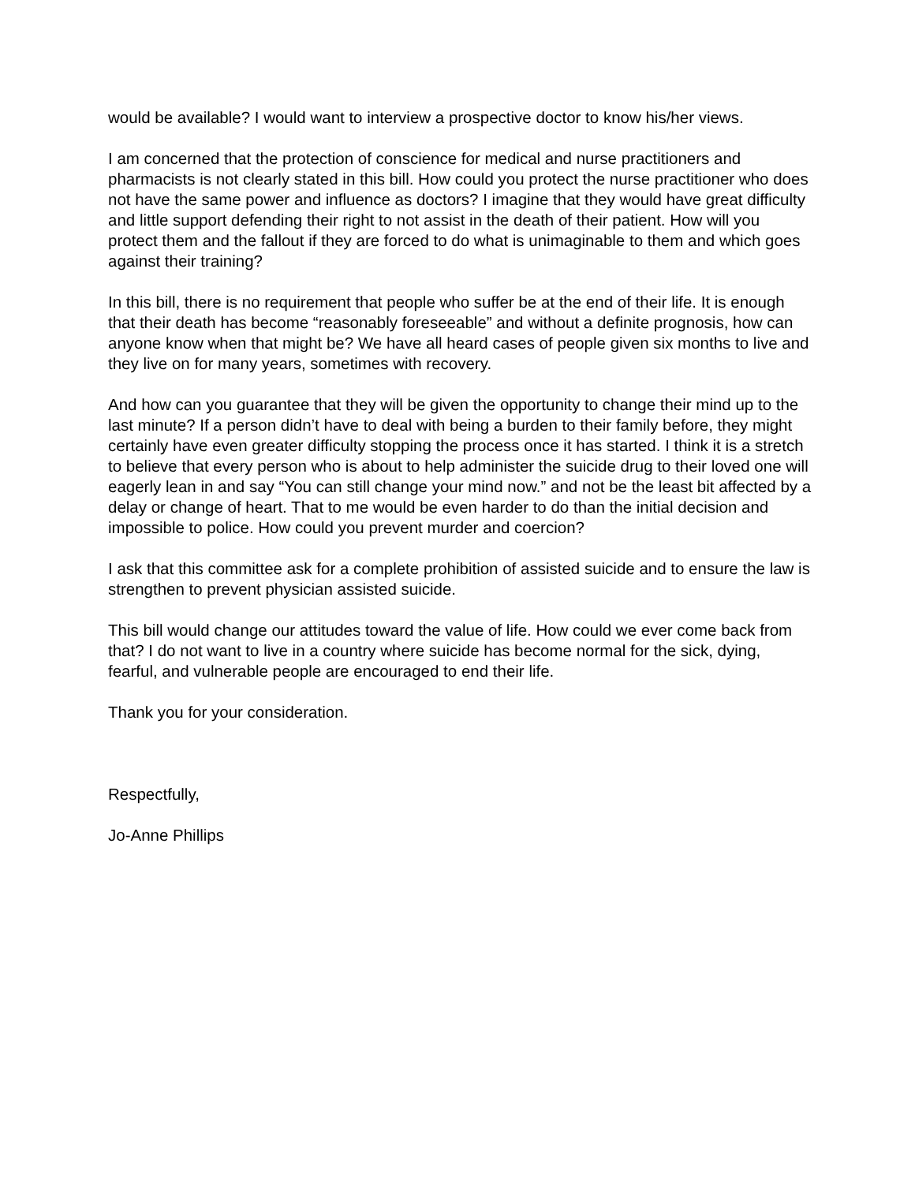would be available? I would want to interview a prospective doctor to know his/her views.
I am concerned that the protection of conscience for medical and nurse practitioners and pharmacists is not clearly stated in this bill. How could you protect the nurse practitioner who does not have the same power and influence as doctors? I imagine that they would have great difficulty and little support defending their right to not assist in the death of their patient. How will you protect them and the fallout if they are forced to do what is unimaginable to them and which goes against their training?
In this bill, there is no requirement that people who suffer be at the end of their life. It is enough that their death has become “reasonably foreseeable” and without a definite prognosis, how can anyone know when that might be? We have all heard cases of people given six months to live and they live on for many years, sometimes with recovery.
And how can you guarantee that they will be given the opportunity to change their mind up to the last minute? If a person didn’t have to deal with being a burden to their family before, they might certainly have even greater difficulty stopping the process once it has started. I think it is a stretch to believe that every person who is about to help administer the suicide drug to their loved one will eagerly lean in and say “You can still change your mind now.” and not be the least bit affected by a delay or change of heart. That to me would be even harder to do than the initial decision and impossible to police. How could you prevent murder and coercion?
I ask that this committee ask for a complete prohibition of assisted suicide and to ensure the law is strengthen to prevent physician assisted suicide.
This bill would change our attitudes toward the value of life. How could we ever come back from that? I do not want to live in a country where suicide has become normal for the sick, dying, fearful, and vulnerable people are encouraged to end their life.
Thank you for your consideration.
Respectfully,
Jo-Anne Phillips